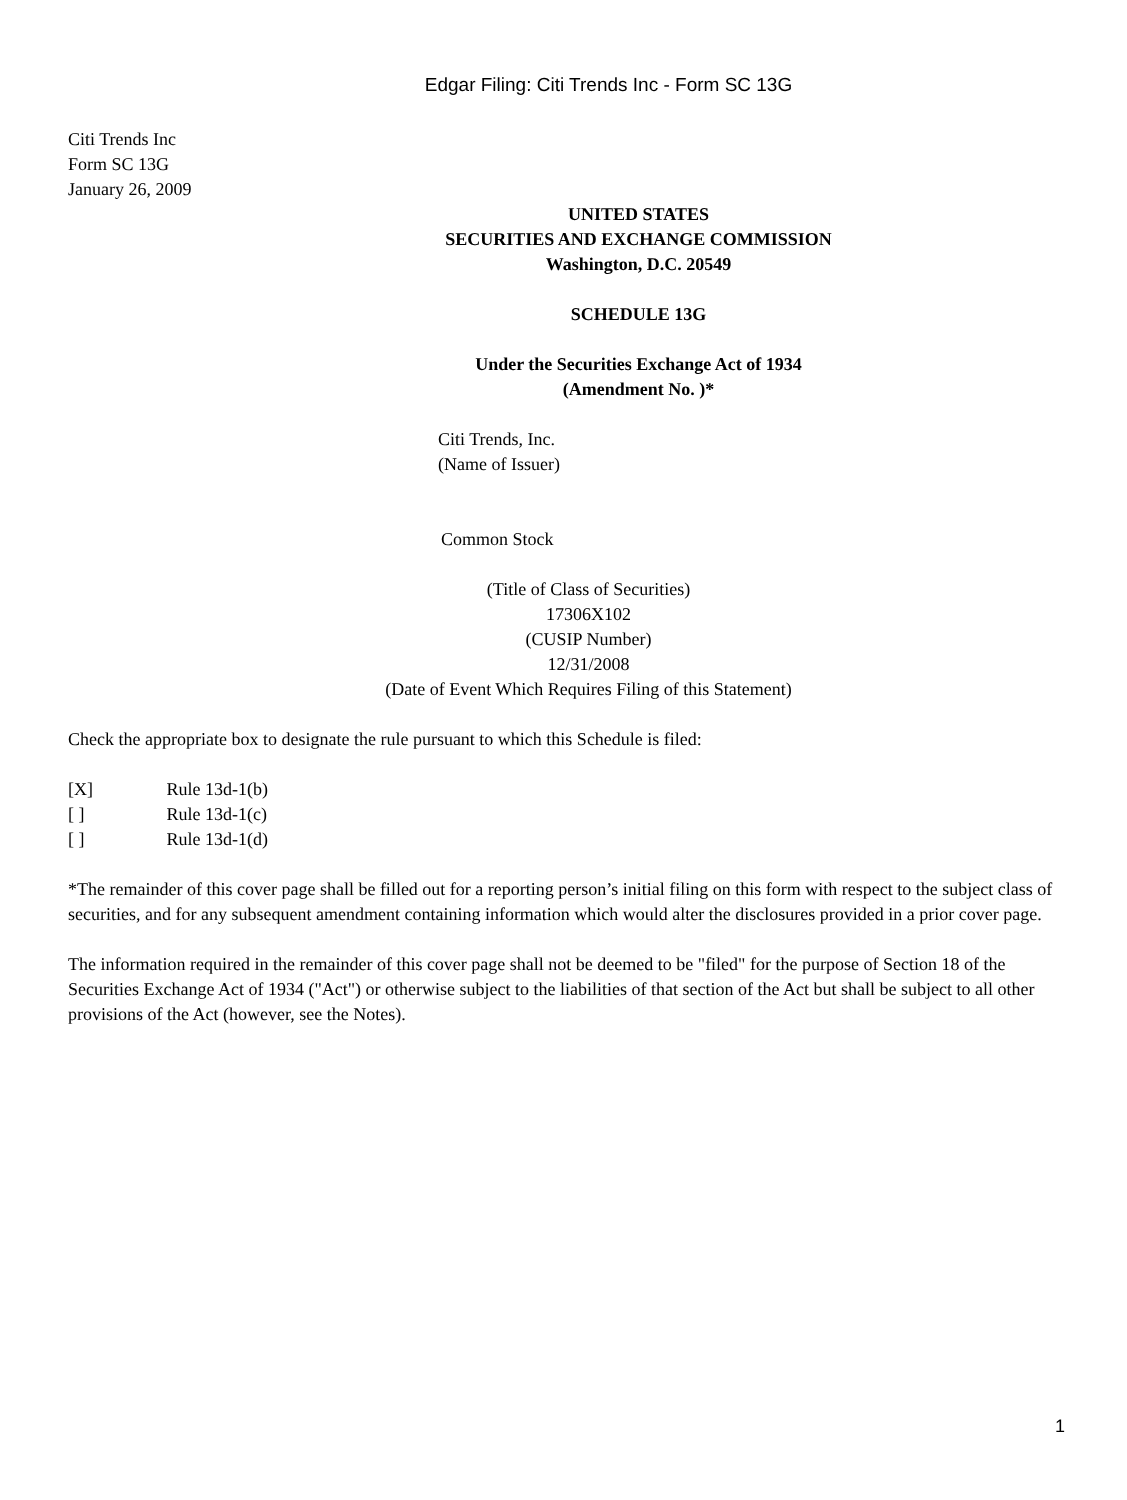Edgar Filing: Citi Trends Inc - Form SC 13G
Citi Trends Inc
Form SC 13G
January 26, 2009
UNITED STATES
SECURITIES AND EXCHANGE COMMISSION
Washington, D.C. 20549
SCHEDULE 13G
Under the Securities Exchange Act of 1934
(Amendment No. )*
Citi Trends, Inc.
(Name of Issuer)
Common Stock
(Title of Class of Securities)
17306X102
(CUSIP Number)
12/31/2008
(Date of Event Which Requires Filing of this Statement)
Check the appropriate box to designate the rule pursuant to which this Schedule is filed:
[X] Rule 13d-1(b)
[ ] Rule 13d-1(c)
[ ] Rule 13d-1(d)
*The remainder of this cover page shall be filled out for a reporting person’s initial filing on this form with respect to the subject class of securities, and for any subsequent amendment containing information which would alter the disclosures provided in a prior cover page.
The information required in the remainder of this cover page shall not be deemed to be "filed" for the purpose of Section 18 of the Securities Exchange Act of 1934 ("Act") or otherwise subject to the liabilities of that section of the Act but shall be subject to all other provisions of the Act (however, see the Notes).
1